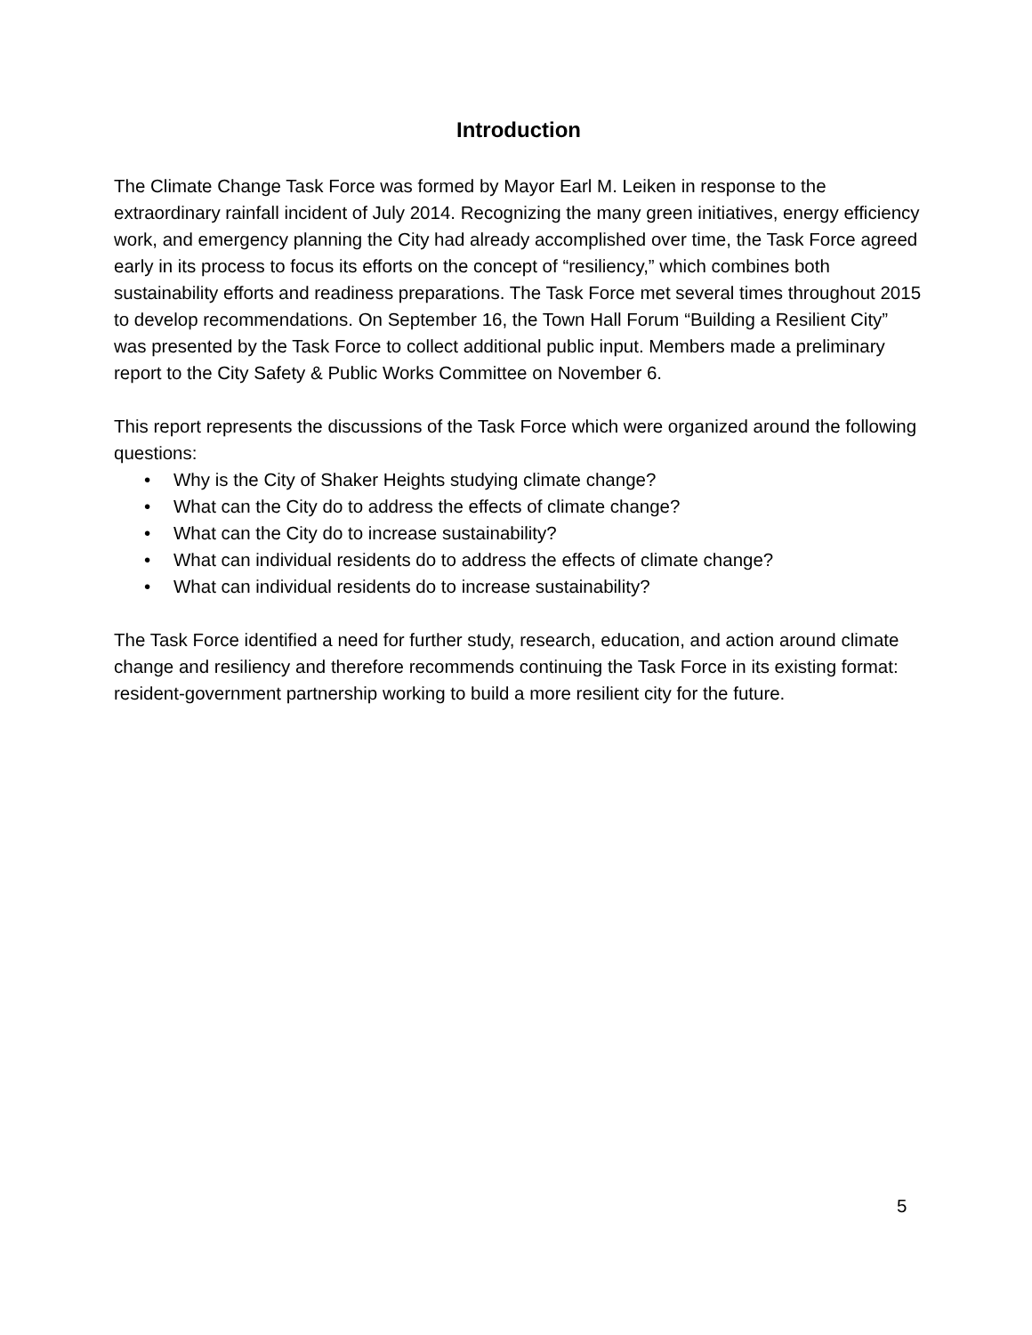Introduction
The Climate Change Task Force was formed by Mayor Earl M. Leiken in response to the extraordinary rainfall incident of July 2014. Recognizing the many green initiatives, energy efficiency work, and emergency planning the City had already accomplished over time, the Task Force agreed early in its process to focus its efforts on the concept of “resiliency,” which combines both sustainability efforts and readiness preparations. The Task Force met several times throughout 2015 to develop recommendations. On September 16, the Town Hall Forum “Building a Resilient City” was presented by the Task Force to collect additional public input. Members made a preliminary report to the City Safety & Public Works Committee on November 6.
This report represents the discussions of the Task Force which were organized around the following questions:
• Why is the City of Shaker Heights studying climate change?
• What can the City do to address the effects of climate change?
• What can the City do to increase sustainability?
• What can individual residents do to address the effects of climate change?
• What can individual residents do to increase sustainability?
The Task Force identified a need for further study, research, education, and action around climate change and resiliency and therefore recommends continuing the Task Force in its existing format: resident-government partnership working to build a more resilient city for the future.
5